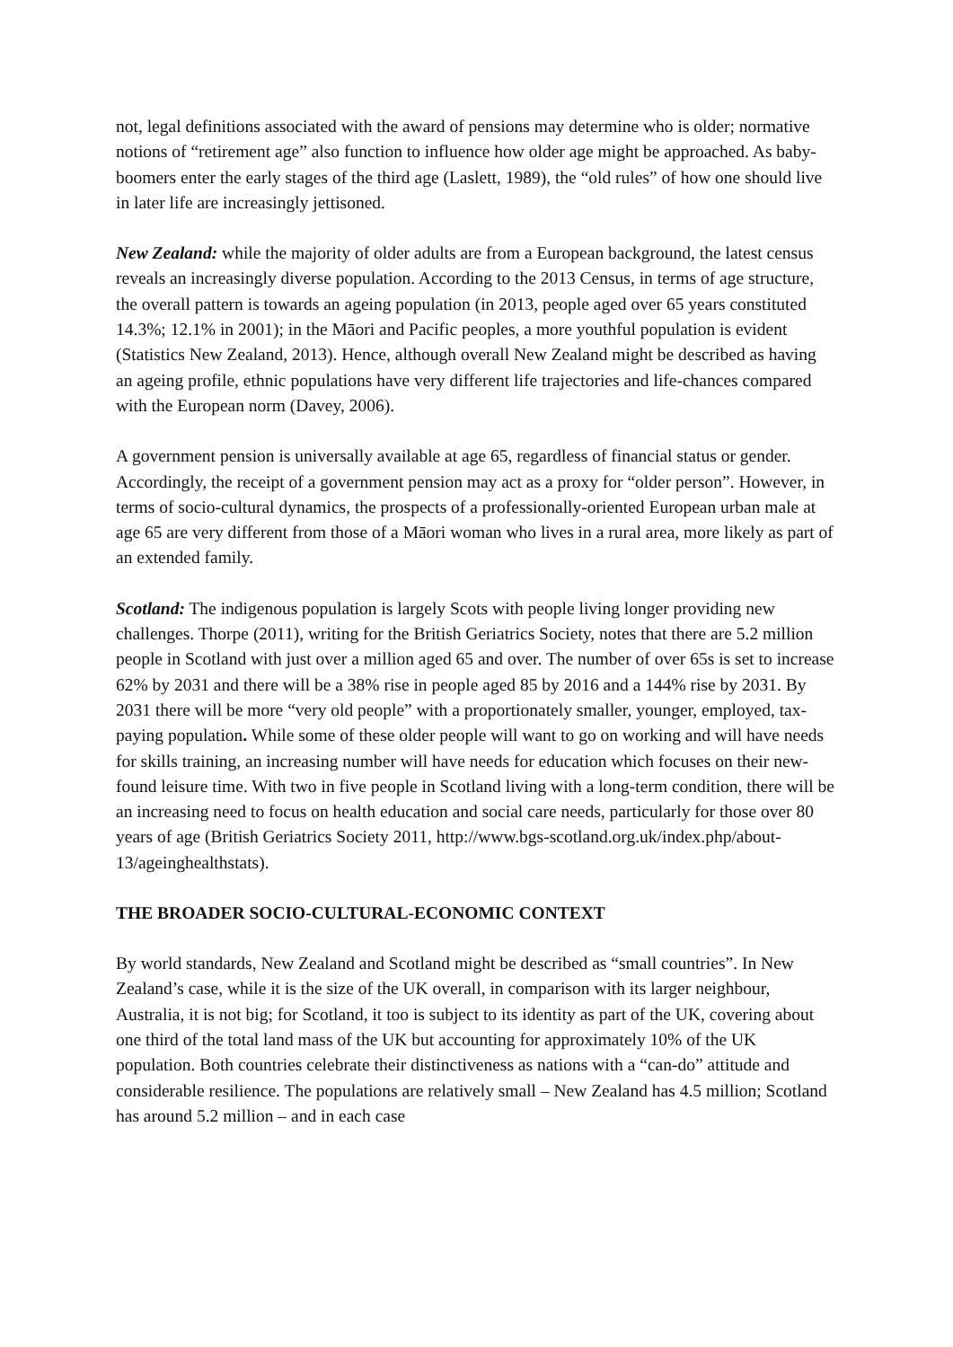not, legal definitions associated with the award of pensions may determine who is older; normative notions of “retirement age” also function to influence how older age might be approached. As baby-boomers enter the early stages of the third age (Laslett, 1989), the “old rules” of how one should live in later life are increasingly jettisoned.
New Zealand: while the majority of older adults are from a European background, the latest census reveals an increasingly diverse population. According to the 2013 Census, in terms of age structure, the overall pattern is towards an ageing population (in 2013, people aged over 65 years constituted 14.3%; 12.1% in 2001); in the Māori and Pacific peoples, a more youthful population is evident (Statistics New Zealand, 2013). Hence, although overall New Zealand might be described as having an ageing profile, ethnic populations have very different life trajectories and life-chances compared with the European norm (Davey, 2006).
A government pension is universally available at age 65, regardless of financial status or gender. Accordingly, the receipt of a government pension may act as a proxy for “older person”. However, in terms of socio-cultural dynamics, the prospects of a professionally-oriented European urban male at age 65 are very different from those of a Māori woman who lives in a rural area, more likely as part of an extended family.
Scotland: The indigenous population is largely Scots with people living longer providing new challenges. Thorpe (2011), writing for the British Geriatrics Society, notes that there are 5.2 million people in Scotland with just over a million aged 65 and over. The number of over 65s is set to increase 62% by 2031 and there will be a 38% rise in people aged 85 by 2016 and a 144% rise by 2031. By 2031 there will be more “very old people” with a proportionately smaller, younger, employed, tax-paying population. While some of these older people will want to go on working and will have needs for skills training, an increasing number will have needs for education which focuses on their new-found leisure time. With two in five people in Scotland living with a long-term condition, there will be an increasing need to focus on health education and social care needs, particularly for those over 80 years of age (British Geriatrics Society 2011, http://www.bgs-scotland.org.uk/index.php/about-13/ageinghealthstats).
THE BROADER SOCIO-CULTURAL-ECONOMIC CONTEXT
By world standards, New Zealand and Scotland might be described as “small countries”. In New Zealand’s case, while it is the size of the UK overall, in comparison with its larger neighbour, Australia, it is not big; for Scotland, it too is subject to its identity as part of the UK, covering about one third of the total land mass of the UK but accounting for approximately 10% of the UK population. Both countries celebrate their distinctiveness as nations with a “can-do” attitude and considerable resilience. The populations are relatively small – New Zealand has 4.5 million; Scotland has around 5.2 million – and in each case